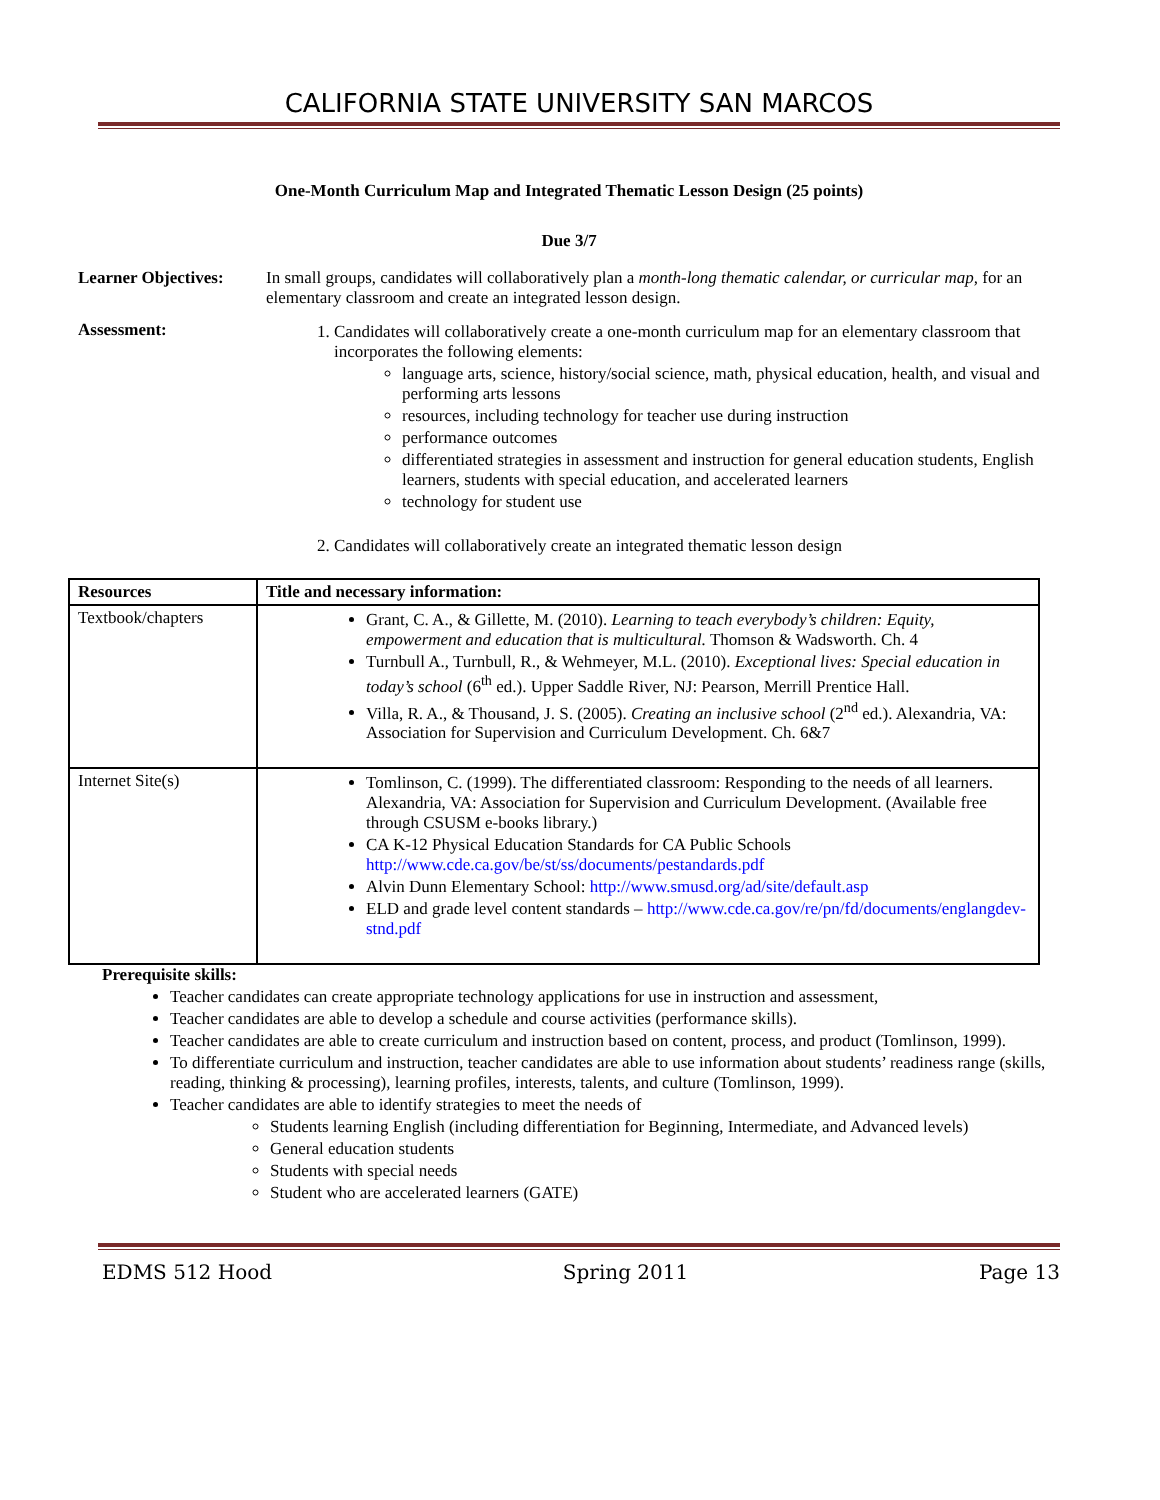CALIFORNIA STATE UNIVERSITY SAN MARCOS
One-Month Curriculum Map and Integrated Thematic Lesson Design (25 points)
Due 3/7
Learner Objectives:
In small groups, candidates will collaboratively plan a month-long thematic calendar, or curricular map, for an elementary classroom and create an integrated lesson design.
Assessment: 1. Candidates will collaboratively create a one-month curriculum map for an elementary classroom that incorporates the following elements:
language arts, science, history/social science, math, physical education, health, and visual and performing arts lessons
resources, including technology for teacher use during instruction
performance outcomes
differentiated strategies in assessment and instruction for general education students, English learners, students with special education, and accelerated learners
technology for student use
2. Candidates will collaboratively create an integrated thematic lesson design
| Resources | Title and necessary information: |
| --- | --- |
| Textbook/chapters | Grant, C. A., & Gillette, M. (2010). Learning to teach everybody’s children: Equity, empowerment and education that is multicultural. Thomson & Wadsworth. Ch. 4 Turnbull A., Turnbull, R., & Wehmeyer, M.L. (2010). Exceptional lives: Special education in today’s school (6<sup>th</sup> ed.). Upper Saddle River, NJ: Pearson, Merrill Prentice Hall. Villa, R. A., & Thousand, J. S. (2005). Creating an inclusive school (2<sup>nd</sup> ed.). Alexandria, VA: Association for Supervision and Curriculum Development. Ch. 6&7 |
| Internet Site(s) | Tomlinson, C. (1999). The differentiated classroom: Responding to the needs of all learners. Alexandria, VA: Association for Supervision and Curriculum Development. (Available free through CSUSM e-books library.) CA K-12 Physical Education Standards for CA Public Schools http://www.cde.ca.gov/be/st/ss/documents/pestandards.pdf Alvin Dunn Elementary School: http://www.smusd.org/ad/site/default.asp ELD and grade level content standards – http://www.cde.ca.gov/re/pn/fd/documents/englangdev-stnd.pdf |
Prerequisite skills:
Teacher candidates can create appropriate technology applications for use in instruction and assessment,
Teacher candidates are able to develop a schedule and course activities (performance skills).
Teacher candidates are able to create curriculum and instruction based on content, process, and product (Tomlinson, 1999).
To differentiate curriculum and instruction, teacher candidates are able to use information about students’ readiness range (skills, reading, thinking & processing), learning profiles, interests, talents, and culture (Tomlinson, 1999).
Teacher candidates are able to identify strategies to meet the needs of
Students learning English (including differentiation for Beginning, Intermediate, and Advanced levels)
General education students
Students with special needs
Student who are accelerated learners (GATE)
EDMS 512 Hood Spring 2011 Page 13